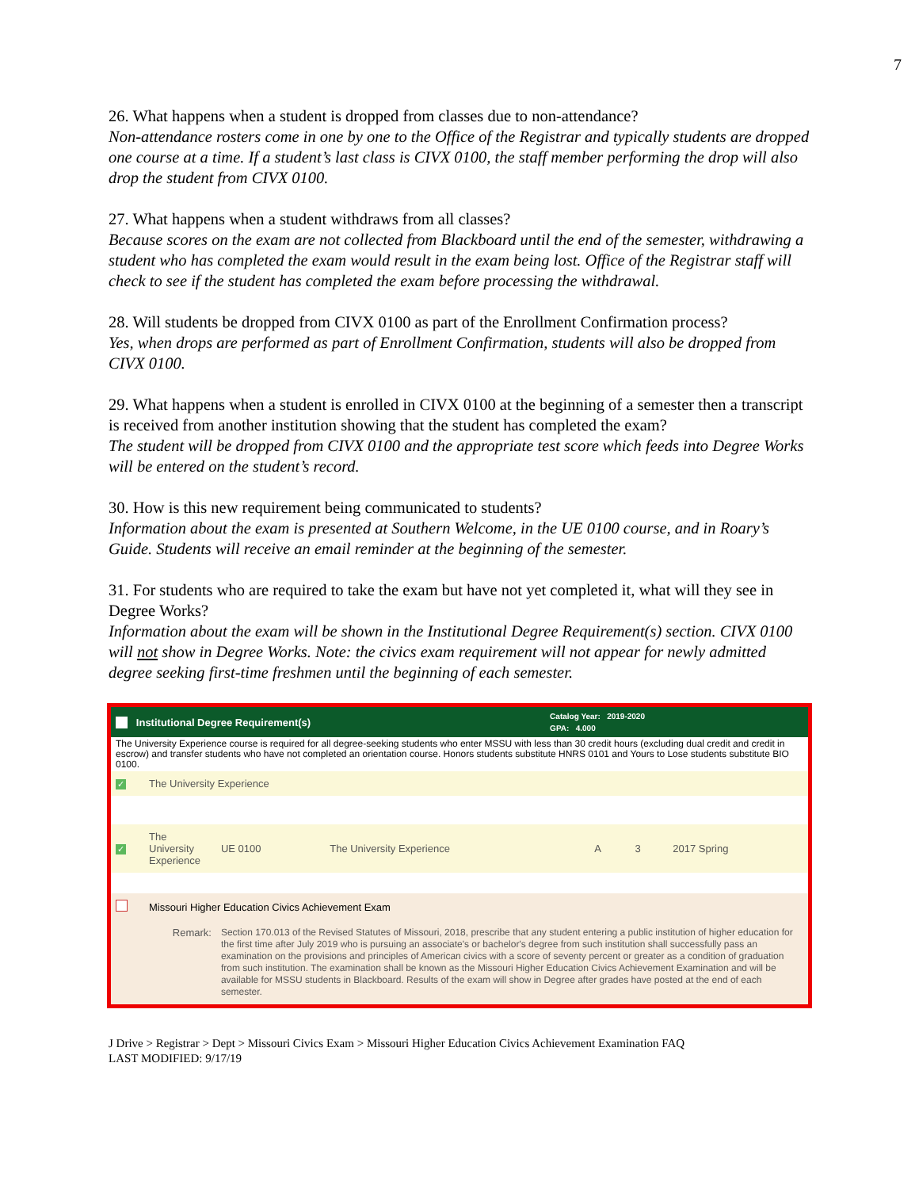7
26. What happens when a student is dropped from classes due to non-attendance?
Non-attendance rosters come in one by one to the Office of the Registrar and typically students are dropped one course at a time. If a student’s last class is CIVX 0100, the staff member performing the drop will also drop the student from CIVX 0100.
27. What happens when a student withdraws from all classes?
Because scores on the exam are not collected from Blackboard until the end of the semester, withdrawing a student who has completed the exam would result in the exam being lost. Office of the Registrar staff will check to see if the student has completed the exam before processing the withdrawal.
28. Will students be dropped from CIVX 0100 as part of the Enrollment Confirmation process?
Yes, when drops are performed as part of Enrollment Confirmation, students will also be dropped from CIVX 0100.
29. What happens when a student is enrolled in CIVX 0100 at the beginning of a semester then a transcript is received from another institution showing that the student has completed the exam?
The student will be dropped from CIVX 0100 and the appropriate test score which feeds into Degree Works will be entered on the student’s record.
30. How is this new requirement being communicated to students?
Information about the exam is presented at Southern Welcome, in the UE 0100 course, and in Roary’s Guide. Students will receive an email reminder at the beginning of the semester.
31. For students who are required to take the exam but have not yet completed it, what will they see in Degree Works?
Information about the exam will be shown in the Institutional Degree Requirement(s) section. CIVX 0100 will not show in Degree Works. Note: the civics exam requirement will not appear for newly admitted degree seeking first-time freshmen until the beginning of each semester.
Institutional Degree Requirement(s) Catalog Year: 2019-2020
GPA: 4.000
The University Experience course is required for all degree-seeking students who enter MSSU with less than 30 credit hours (excluding dual credit and credit in escrow) and transfer students who have not completed an orientation course. Honors students substitute HNRS 0101 and Yours to Lose students substitute BIO 0100.
| ✓ | The University Experience | | | | | |
| ✓ | The University Experience | UE 0100 | The University Experience | A | 3 | 2017 Spring |
| | Missouri Higher Education Civics Achievement Exam | | | | | |
| | Remark: | Section 170.013 of the Revised Statutes of Missouri, 2018, prescribe that any student entering a public institution of higher education for the first time after July 2019 who is pursuing an associate's or bachelor's degree from such institution shall successfully pass an examination on the provisions and principles of American civics with a score of seventy percent or greater as a condition of graduation from such institution. The examination shall be known as the Missouri Higher Education Civics Achievement Examination and will be available for MSSU students in Blackboard. Results of the exam will show in Degree after grades have posted at the end of each semester. | | | | |
J Drive > Registrar > Dept > Missouri Civics Exam > Missouri Higher Education Civics Achievement Examination FAQ
LAST MODIFIED: 9/17/19